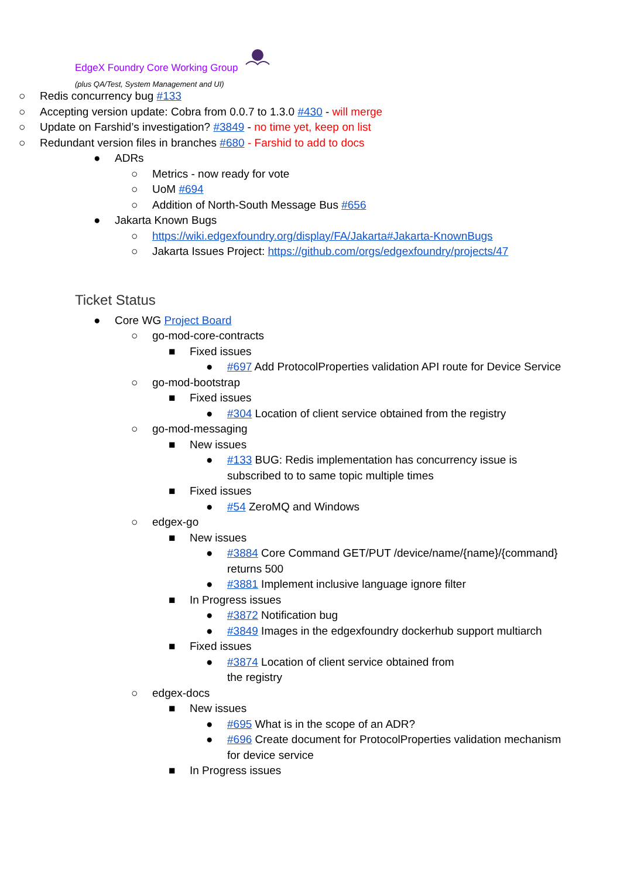EdgeX Foundry Core Working Group
(plus QA/Test, System Management and UI)
○ Redis concurrency bug #133
○ Accepting version update: Cobra from 0.0.7 to 1.3.0 #430 - will merge
○ Update on Farshid’s investigation? #3849 - no time yet, keep on list
○ Redundant version files in branches #680 - Farshid to add to docs
● ADRs
○ Metrics - now ready for vote
○ UoM #694
○ Addition of North-South Message Bus #656
● Jakarta Known Bugs
○ https://wiki.edgexfoundry.org/display/FA/Jakarta#Jakarta-KnownBugs
○ Jakarta Issues Project: https://github.com/orgs/edgexfoundry/projects/47
Ticket Status
● Core WG Project Board
○ go-mod-core-contracts
■ Fixed issues
● #697 Add ProtocolProperties validation API route for Device Service
○ go-mod-bootstrap
■ Fixed issues
● #304 Location of client service obtained from the registry
○ go-mod-messaging
■ New issues
● #133 BUG: Redis implementation has concurrency issue is subscribed to to same topic multiple times
■ Fixed issues
● #54 ZeroMQ and Windows
○ edgex-go
■ New issues
● #3884 Core Command GET/PUT /device/name/{name}/{command} returns 500
● #3881 Implement inclusive language ignore filter
■ In Progress issues
● #3872 Notification bug
● #3849 Images in the edgexfoundry dockerhub support multiarch
■ Fixed issues
● #3874 Location of client service obtained from the registry
○ edgex-docs
■ New issues
● #695 What is in the scope of an ADR?
● #696 Create document for ProtocolProperties validation mechanism for device service
■ In Progress issues